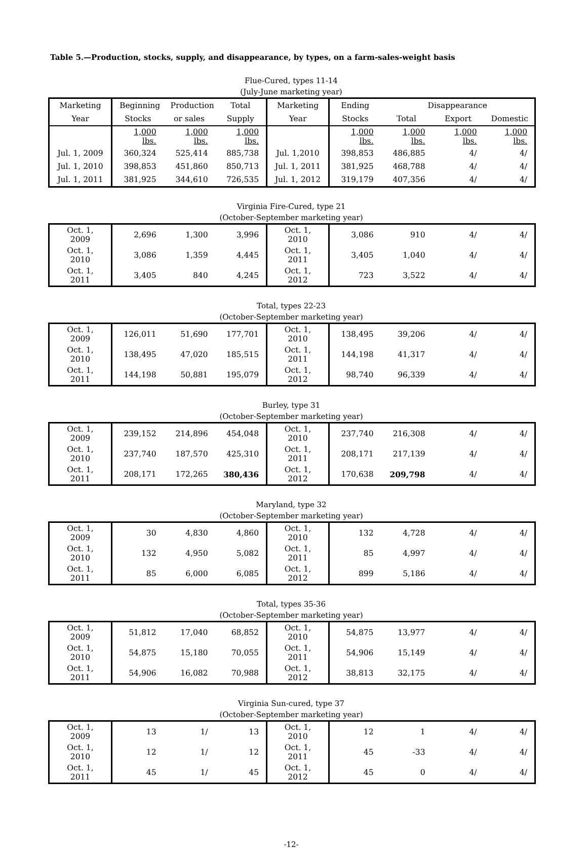Table 5.—Production, stocks, supply, and disappearance, by types, on a farm-sales-weight basis
Flue-Cured, types 11-14
(July-June marketing year)
| Marketing | Beginning | Production | Total | Marketing | Ending | Disappearance | | |
| --- | --- | --- | --- | --- | --- | --- | --- | --- |
| Year | Stocks | or sales | Supply | Year | Stocks | Total | Export | Domestic |
| | 1,000 lbs. | 1,000 lbs. | 1,000 lbs. | | 1,000 lbs. | 1,000 lbs. | 1,000 lbs. | 1,000 lbs. |
| Jul. 1, 2009 | 360,324 | 525,414 | 885,738 | Jul. 1,2010 | 398,853 | 486,885 | 4/ | 4/ |
| Jul. 1, 2010 | 398,853 | 451,860 | 850,713 | Jul. 1, 2011 | 381,925 | 468,788 | 4/ | 4/ |
| Jul. 1, 2011 | 381,925 | 344,610 | 726,535 | Jul. 1, 2012 | 319,179 | 407,356 | 4/ | 4/ |
Virginia Fire-Cured, type 21
(October-September marketing year)
| Oct. 1, 2009 | 2,696 | 1,300 | 3,996 | Oct. 1, 2010 | 3,086 | 910 | 4/ | 4/ |
| Oct. 1, 2010 | 3,086 | 1,359 | 4,445 | Oct. 1, 2011 | 3,405 | 1,040 | 4/ | 4/ |
| Oct. 1, 2011 | 3,405 | 840 | 4,245 | Oct. 1, 2012 | 723 | 3,522 | 4/ | 4/ |
Total, types 22-23
(October-September marketing year)
| Oct. 1, 2009 | 126,011 | 51,690 | 177,701 | Oct. 1, 2010 | 138,495 | 39,206 | 4/ | 4/ |
| Oct. 1, 2010 | 138,495 | 47,020 | 185,515 | Oct. 1, 2011 | 144,198 | 41,317 | 4/ | 4/ |
| Oct. 1, 2011 | 144,198 | 50,881 | 195,079 | Oct. 1, 2012 | 98,740 | 96,339 | 4/ | 4/ |
Burley, type 31
(October-September marketing year)
| Oct. 1, 2009 | 239,152 | 214,896 | 454,048 | Oct. 1, 2010 | 237,740 | 216,308 | 4/ | 4/ |
| Oct. 1, 2010 | 237,740 | 187,570 | 425,310 | Oct. 1, 2011 | 208,171 | 217,139 | 4/ | 4/ |
| Oct. 1, 2011 | 208,171 | 172,265 | 380,436 | Oct. 1, 2012 | 170,638 | 209,798 | 4/ | 4/ |
Maryland, type 32
(October-September marketing year)
| Oct. 1, 2009 | 30 | 4,830 | 4,860 | Oct. 1, 2010 | 132 | 4,728 | 4/ | 4/ |
| Oct. 1, 2010 | 132 | 4,950 | 5,082 | Oct. 1, 2011 | 85 | 4,997 | 4/ | 4/ |
| Oct. 1, 2011 | 85 | 6,000 | 6,085 | Oct. 1, 2012 | 899 | 5,186 | 4/ | 4/ |
Total, types 35-36
(October-September marketing year)
| Oct. 1, 2009 | 51,812 | 17,040 | 68,852 | Oct. 1, 2010 | 54,875 | 13,977 | 4/ | 4/ |
| Oct. 1, 2010 | 54,875 | 15,180 | 70,055 | Oct. 1, 2011 | 54,906 | 15,149 | 4/ | 4/ |
| Oct. 1, 2011 | 54,906 | 16,082 | 70,988 | Oct. 1, 2012 | 38,813 | 32,175 | 4/ | 4/ |
Virginia Sun-cured, type 37
(October-September marketing year)
| Oct. 1, 2009 | 13 | 1/ | 13 | Oct. 1, 2010 | 12 | 1 | 4/ | 4/ |
| Oct. 1, 2010 | 12 | 1/ | 12 | Oct. 1, 2011 | 45 | -33 | 4/ | 4/ |
| Oct. 1, 2011 | 45 | 1/ | 45 | Oct. 1, 2012 | 45 | 0 | 4/ | 4/ |
-12-